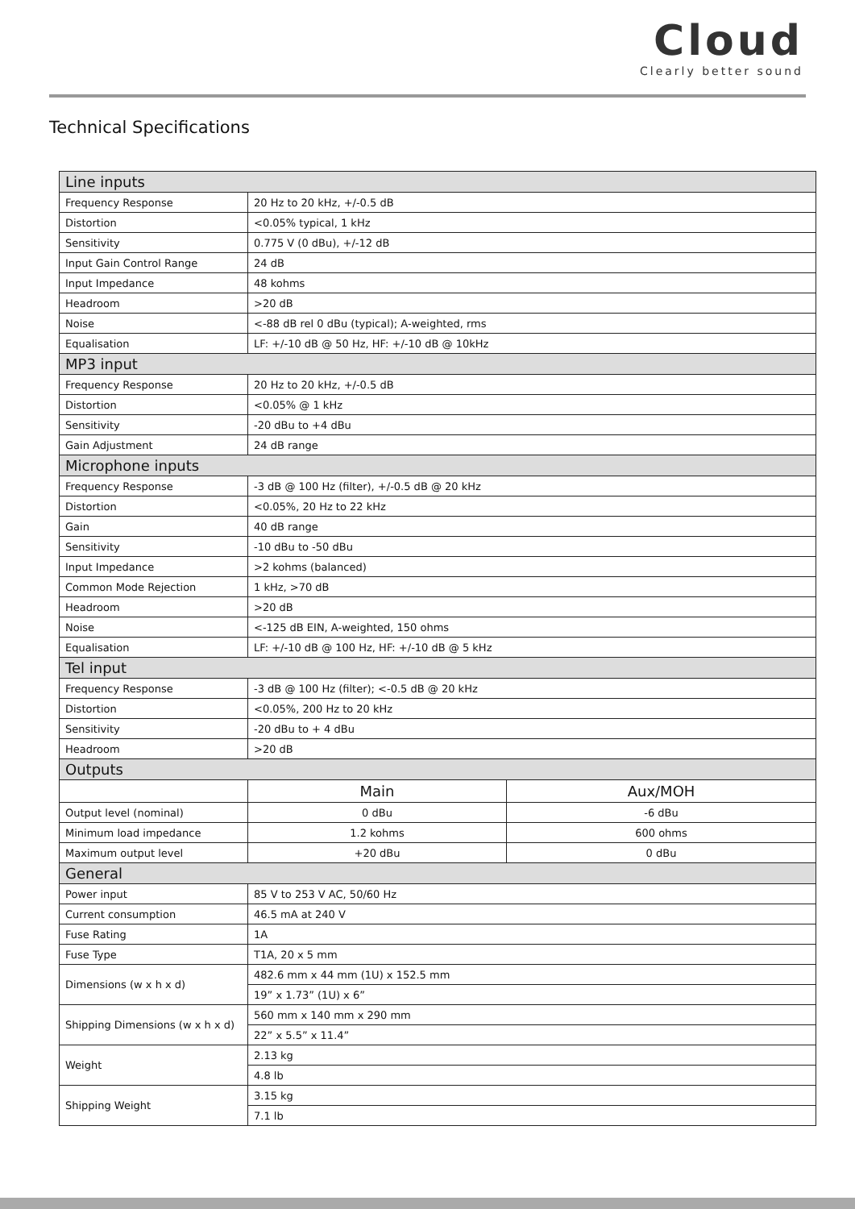Cloud
Clearly better sound
Technical Specifications
| Line inputs | | |
| Frequency Response | 20 Hz to 20 kHz, +/-0.5 dB | |
| Distortion | <0.05% typical, 1 kHz | |
| Sensitivity | 0.775 V (0 dBu), +/-12 dB | |
| Input Gain Control Range | 24 dB | |
| Input Impedance | 48 kohms | |
| Headroom | >20 dB | |
| Noise | <-88 dB rel 0 dBu (typical); A-weighted, rms | |
| Equalisation | LF: +/-10 dB @ 50 Hz, HF: +/-10 dB @ 10kHz | |
| MP3 input | | |
| Frequency Response | 20 Hz to 20 kHz, +/-0.5 dB | |
| Distortion | <0.05% @ 1 kHz | |
| Sensitivity | -20 dBu to +4 dBu | |
| Gain Adjustment | 24 dB range | |
| Microphone inputs | | |
| Frequency Response | -3 dB @ 100 Hz (filter), +/-0.5 dB @ 20 kHz | |
| Distortion | <0.05%, 20 Hz to 22 kHz | |
| Gain | 40 dB range | |
| Sensitivity | -10 dBu to -50 dBu | |
| Input Impedance | >2 kohms (balanced) | |
| Common Mode Rejection | 1 kHz, >70 dB | |
| Headroom | >20 dB | |
| Noise | <-125 dB EIN, A-weighted, 150 ohms | |
| Equalisation | LF: +/-10 dB @ 100 Hz, HF: +/-10 dB @ 5 kHz | |
| Tel input | | |
| Frequency Response | -3 dB @ 100 Hz (filter); <-0.5 dB @ 20 kHz | |
| Distortion | <0.05%, 200 Hz to 20 kHz | |
| Sensitivity | -20 dBu to + 4 dBu | |
| Headroom | >20 dB | |
| Outputs | | |
| | Main | Aux/MOH |
| Output level (nominal) | 0 dBu | -6 dBu |
| Minimum load impedance | 1.2 kohms | 600 ohms |
| Maximum output level | +20 dBu | 0 dBu |
| General | | |
| Power input | 85 V to 253 V AC, 50/60 Hz | |
| Current consumption | 46.5 mA at 240 V | |
| Fuse Rating | 1A | |
| Fuse Type | T1A, 20 x 5 mm | |
| Dimensions (w x h x d) | 482.6 mm x 44 mm (1U) x 152.5 mm | |
| | 19” x 1.73” (1U) x 6” | |
| Shipping Dimensions (w x h x d) | 560 mm x 140 mm x 290 mm | |
| | 22” x 5.5” x 11.4” | |
| Weight | 2.13 kg | |
| | 4.8 lb | |
| Shipping Weight | 3.15 kg | |
| | 7.1 lb | |